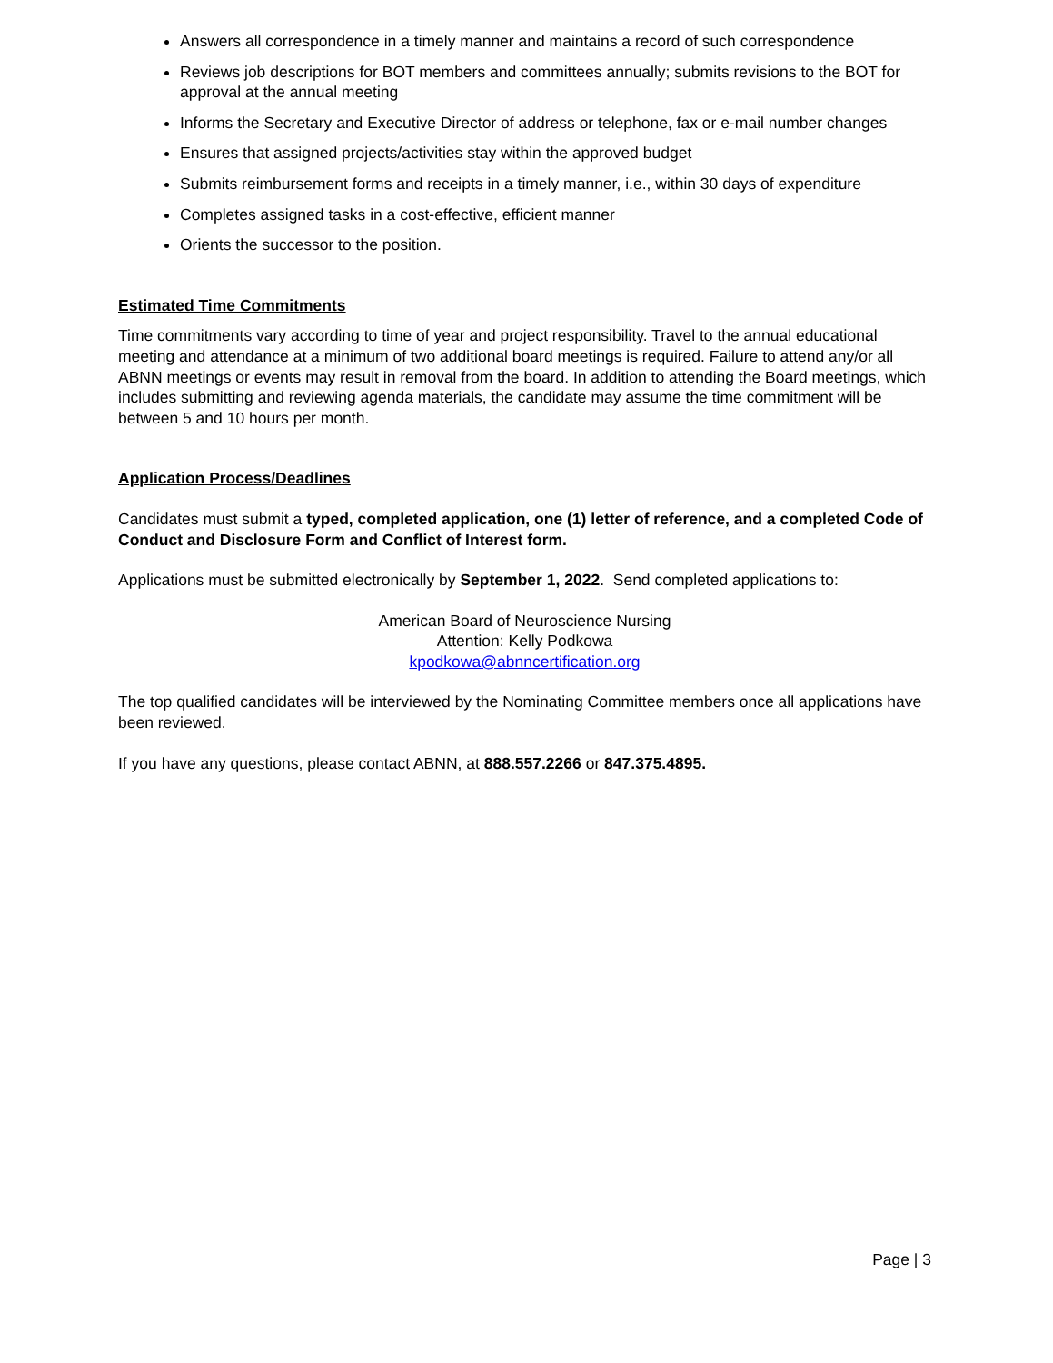Answers all correspondence in a timely manner and maintains a record of such correspondence
Reviews job descriptions for BOT members and committees annually; submits revisions to the BOT for approval at the annual meeting
Informs the Secretary and Executive Director of address or telephone, fax or e-mail number changes
Ensures that assigned projects/activities stay within the approved budget
Submits reimbursement forms and receipts in a timely manner, i.e., within 30 days of expenditure
Completes assigned tasks in a cost-effective, efficient manner
Orients the successor to the position.
Estimated Time Commitments
Time commitments vary according to time of year and project responsibility. Travel to the annual educational meeting and attendance at a minimum of two additional board meetings is required. Failure to attend any/or all ABNN meetings or events may result in removal from the board. In addition to attending the Board meetings, which includes submitting and reviewing agenda materials, the candidate may assume the time commitment will be between 5 and 10 hours per month.
Application Process/Deadlines
Candidates must submit a typed, completed application, one (1) letter of reference, and a completed Code of Conduct and Disclosure Form and Conflict of Interest form.
Applications must be submitted electronically by September 1, 2022. Send completed applications to:
American Board of Neuroscience Nursing
Attention: Kelly Podkowa
kpodkowa@abnncertification.org
The top qualified candidates will be interviewed by the Nominating Committee members once all applications have been reviewed.
If you have any questions, please contact ABNN, at 888.557.2266 or 847.375.4895.
Page | 3